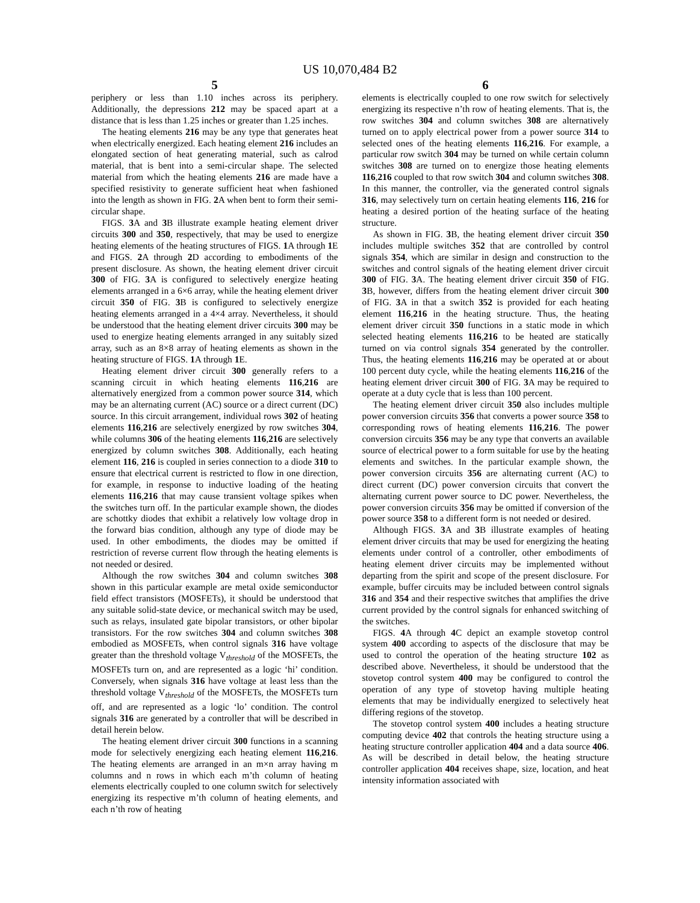US 10,070,484 B2
5
periphery or less than 1.10 inches across its periphery. Additionally, the depressions 212 may be spaced apart at a distance that is less than 1.25 inches or greater than 1.25 inches.
The heating elements 216 may be any type that generates heat when electrically energized. Each heating element 216 includes an elongated section of heat generating material, such as calrod material, that is bent into a semi-circular shape. The selected material from which the heating elements 216 are made have a specified resistivity to generate sufficient heat when fashioned into the length as shown in FIG. 2 A when bent to form their semi-circular shape.
FIGS. 3 A and 3 B illustrate example heating element driver circuits 300 and 350, respectively, that may be used to energize heating elements of the heating structures of FIGS. 1 A through 1 E and FIGS. 2 A through 2 D according to embodiments of the present disclosure. As shown, the heating element driver circuit 300 of FIG. 3 A is configured to selectively energize heating elements arranged in a 6×6 array, while the heating element driver circuit 350 of FIG. 3 B is configured to selectively energize heating elements arranged in a 4×4 array. Nevertheless, it should be understood that the heating element driver circuits 300 may be used to energize heating elements arranged in any suitably sized array, such as an 8×8 array of heating elements as shown in the heating structure of FIGS. 1 A through 1 E.
Heating element driver circuit 300 generally refers to a scanning circuit in which heating elements 116,216 are alternatively energized from a common power source 314, which may be an alternating current (AC) source or a direct current (DC) source. In this circuit arrangement, individual rows 302 of heating elements 116,216 are selectively energized by row switches 304, while columns 306 of the heating elements 116,216 are selectively energized by column switches 308. Additionally, each heating element 116, 216 is coupled in series connection to a diode 310 to ensure that electrical current is restricted to flow in one direction, for example, in response to inductive loading of the heating elements 116,216 that may cause transient voltage spikes when the switches turn off. In the particular example shown, the diodes are schottky diodes that exhibit a relatively low voltage drop in the forward bias condition, although any type of diode may be used. In other embodiments, the diodes may be omitted if restriction of reverse current flow through the heating elements is not needed or desired.
Although the row switches 304 and column switches 308 shown in this particular example are metal oxide semiconductor field effect transistors (MOSFETs), it should be understood that any suitable solid-state device, or mechanical switch may be used, such as relays, insulated gate bipolar transistors, or other bipolar transistors. For the row switches 304 and column switches 308 embodied as MOSFETs, when control signals 316 have voltage greater than the threshold voltage V<sub>threshold</sub> of the MOSFETs, the MOSFETs turn on, and are represented as a logic ‘hi’ condition. Conversely, when signals 316 have voltage at least less than the threshold voltage V<sub>threshold</sub> of the MOSFETs, the MOSFETs turn off, and are represented as a logic ‘lo’ condition. The control signals 316 are generated by a controller that will be described in detail herein below.
The heating element driver circuit 300 functions in a scanning mode for selectively energizing each heating element 116,216. The heating elements are arranged in an m×n array having m columns and n rows in which each m’th column of heating elements electrically coupled to one column switch for selectively energizing its respective m’th column of heating elements, and each n’th row of heating
6
elements is electrically coupled to one row switch for selectively energizing its respective n’th row of heating elements. That is, the row switches 304 and column switches 308 are alternatively turned on to apply electrical power from a power source 314 to selected ones of the heating elements 116,216. For example, a particular row switch 304 may be turned on while certain column switches 308 are turned on to energize those heating elements 116,216 coupled to that row switch 304 and column switches 308. In this manner, the controller, via the generated control signals 316, may selectively turn on certain heating elements 116, 216 for heating a desired portion of the heating surface of the heating structure.
As shown in FIG. 3 B, the heating element driver circuit 350 includes multiple switches 352 that are controlled by control signals 354, which are similar in design and construction to the switches and control signals of the heating element driver circuit 300 of FIG. 3 A. The heating element driver circuit 350 of FIG. 3 B, however, differs from the heating element driver circuit 300 of FIG. 3 A in that a switch 352 is provided for each heating element 116,216 in the heating structure. Thus, the heating element driver circuit 350 functions in a static mode in which selected heating elements 116,216 to be heated are statically turned on via control signals 354 generated by the controller. Thus, the heating elements 116,216 may be operated at or about 100 percent duty cycle, while the heating elements 116,216 of the heating element driver circuit 300 of FIG. 3 A may be required to operate at a duty cycle that is less than 100 percent.
The heating element driver circuit 350 also includes multiple power conversion circuits 356 that converts a power source 358 to corresponding rows of heating elements 116,216. The power conversion circuits 356 may be any type that converts an available source of electrical power to a form suitable for use by the heating elements and switches. In the particular example shown, the power conversion circuits 356 are alternating current (AC) to direct current (DC) power conversion circuits that convert the alternating current power source to DC power. Nevertheless, the power conversion circuits 356 may be omitted if conversion of the power source 358 to a different form is not needed or desired.
Although FIGS. 3 A and 3 B illustrate examples of heating element driver circuits that may be used for energizing the heating elements under control of a controller, other embodiments of heating element driver circuits may be implemented without departing from the spirit and scope of the present disclosure. For example, buffer circuits may be included between control signals 316 and 354 and their respective switches that amplifies the drive current provided by the control signals for enhanced switching of the switches.
FIGS. 4 A through 4 C depict an example stovetop control system 400 according to aspects of the disclosure that may be used to control the operation of the heating structure 102 as described above. Nevertheless, it should be understood that the stovetop control system 400 may be configured to control the operation of any type of stovetop having multiple heating elements that may be individually energized to selectively heat differing regions of the stovetop.
The stovetop control system 400 includes a heating structure computing device 402 that controls the heating structure using a heating structure controller application 404 and a data source 406. As will be described in detail below, the heating structure controller application 404 receives shape, size, location, and heat intensity information associated with